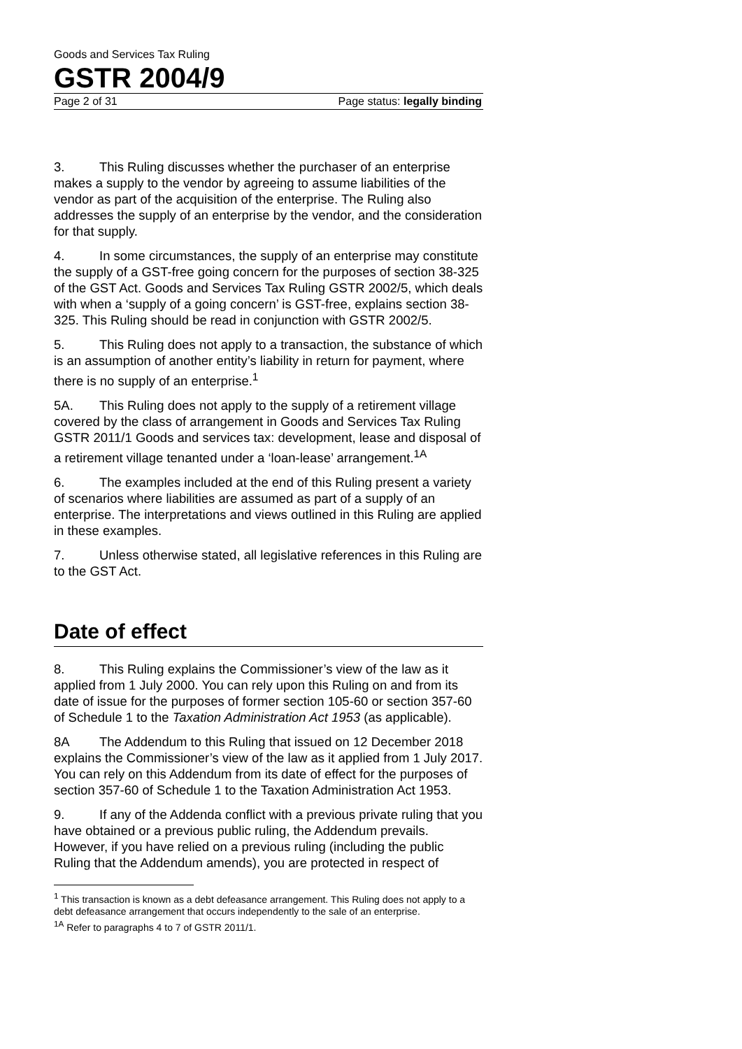Goods and Services Tax Ruling
GSTR 2004/9
Page 2 of 31 Page status: legally binding
3. This Ruling discusses whether the purchaser of an enterprise makes a supply to the vendor by agreeing to assume liabilities of the vendor as part of the acquisition of the enterprise. The Ruling also addresses the supply of an enterprise by the vendor, and the consideration for that supply.
4. In some circumstances, the supply of an enterprise may constitute the supply of a GST-free going concern for the purposes of section 38-325 of the GST Act. Goods and Services Tax Ruling GSTR 2002/5, which deals with when a ‘supply of a going concern’ is GST-free, explains section 38-325. This Ruling should be read in conjunction with GSTR 2002/5.
5. This Ruling does not apply to a transaction, the substance of which is an assumption of another entity’s liability in return for payment, where there is no supply of an enterprise.<sup>1</sup>
5A. This Ruling does not apply to the supply of a retirement village covered by the class of arrangement in Goods and Services Tax Ruling GSTR 2011/1 Goods and services tax: development, lease and disposal of a retirement village tenanted under a ‘loan-lease’ arrangement.<sup>1A</sup>
6. The examples included at the end of this Ruling present a variety of scenarios where liabilities are assumed as part of a supply of an enterprise. The interpretations and views outlined in this Ruling are applied in these examples.
7. Unless otherwise stated, all legislative references in this Ruling are to the GST Act.
Date of effect
8. This Ruling explains the Commissioner’s view of the law as it applied from 1 July 2000. You can rely upon this Ruling on and from its date of issue for the purposes of former section 105-60 or section 357-60 of Schedule 1 to the Taxation Administration Act 1953 (as applicable).
8A The Addendum to this Ruling that issued on 12 December 2018 explains the Commissioner’s view of the law as it applied from 1 July 2017. You can rely on this Addendum from its date of effect for the purposes of section 357-60 of Schedule 1 to the Taxation Administration Act 1953.
9. If any of the Addenda conflict with a previous private ruling that you have obtained or a previous public ruling, the Addendum prevails. However, if you have relied on a previous ruling (including the public Ruling that the Addendum amends), you are protected in respect of
<sup>1</sup> This transaction is known as a debt defeasance arrangement. This Ruling does not apply to a debt defeasance arrangement that occurs independently to the sale of an enterprise.
<sup>1A</sup> Refer to paragraphs 4 to 7 of GSTR 2011/1.